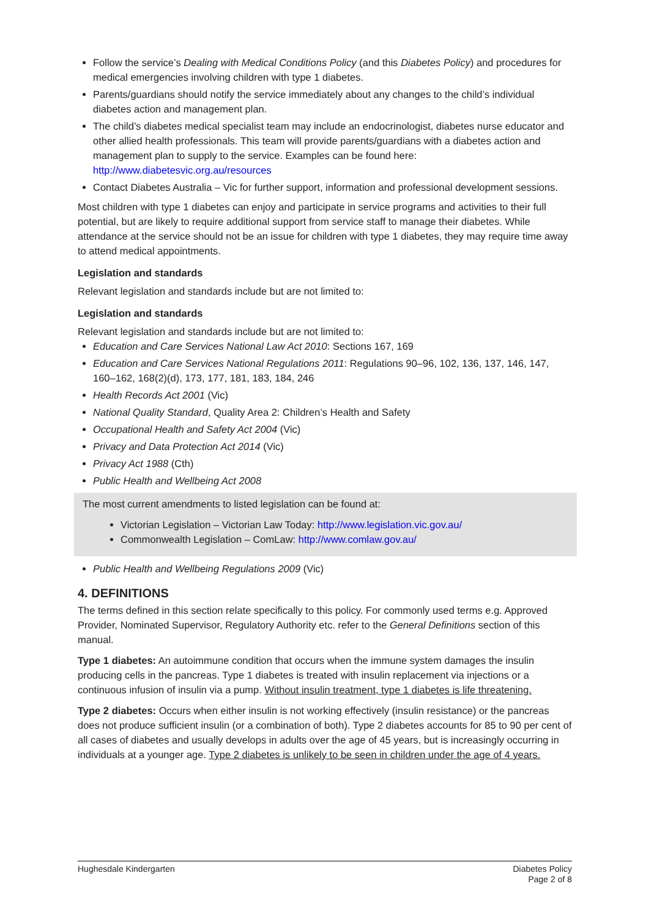Follow the service’s Dealing with Medical Conditions Policy (and this Diabetes Policy) and procedures for medical emergencies involving children with type 1 diabetes.
Parents/guardians should notify the service immediately about any changes to the child’s individual diabetes action and management plan.
The child’s diabetes medical specialist team may include an endocrinologist, diabetes nurse educator and other allied health professionals. This team will provide parents/guardians with a diabetes action and management plan to supply to the service. Examples can be found here: http://www.diabetesvic.org.au/resources
Contact Diabetes Australia – Vic for further support, information and professional development sessions.
Most children with type 1 diabetes can enjoy and participate in service programs and activities to their full potential, but are likely to require additional support from service staff to manage their diabetes. While attendance at the service should not be an issue for children with type 1 diabetes, they may require time away to attend medical appointments.
Legislation and standards
Relevant legislation and standards include but are not limited to:
Legislation and standards
Relevant legislation and standards include but are not limited to:
Education and Care Services National Law Act 2010: Sections 167, 169
Education and Care Services National Regulations 2011: Regulations 90–96, 102, 136, 137, 146, 147, 160–162, 168(2)(d), 173, 177, 181, 183, 184, 246
Health Records Act 2001 (Vic)
National Quality Standard, Quality Area 2: Children’s Health and Safety
Occupational Health and Safety Act 2004 (Vic)
Privacy and Data Protection Act 2014 (Vic)
Privacy Act 1988 (Cth)
Public Health and Wellbeing Act 2008
The most current amendments to listed legislation can be found at:
Victorian Legislation – Victorian Law Today: http://www.legislation.vic.gov.au/
Commonwealth Legislation – ComLaw: http://www.comlaw.gov.au/
Public Health and Wellbeing Regulations 2009 (Vic)
4. DEFINITIONS
The terms defined in this section relate specifically to this policy. For commonly used terms e.g. Approved Provider, Nominated Supervisor, Regulatory Authority etc. refer to the General Definitions section of this manual.
Type 1 diabetes: An autoimmune condition that occurs when the immune system damages the insulin producing cells in the pancreas. Type 1 diabetes is treated with insulin replacement via injections or a continuous infusion of insulin via a pump. Without insulin treatment, type 1 diabetes is life threatening.
Type 2 diabetes: Occurs when either insulin is not working effectively (insulin resistance) or the pancreas does not produce sufficient insulin (or a combination of both). Type 2 diabetes accounts for 85 to 90 per cent of all cases of diabetes and usually develops in adults over the age of 45 years, but is increasingly occurring in individuals at a younger age. Type 2 diabetes is unlikely to be seen in children under the age of 4 years.
Hughesdale Kindergarten Diabetes Policy
Page 2 of 8